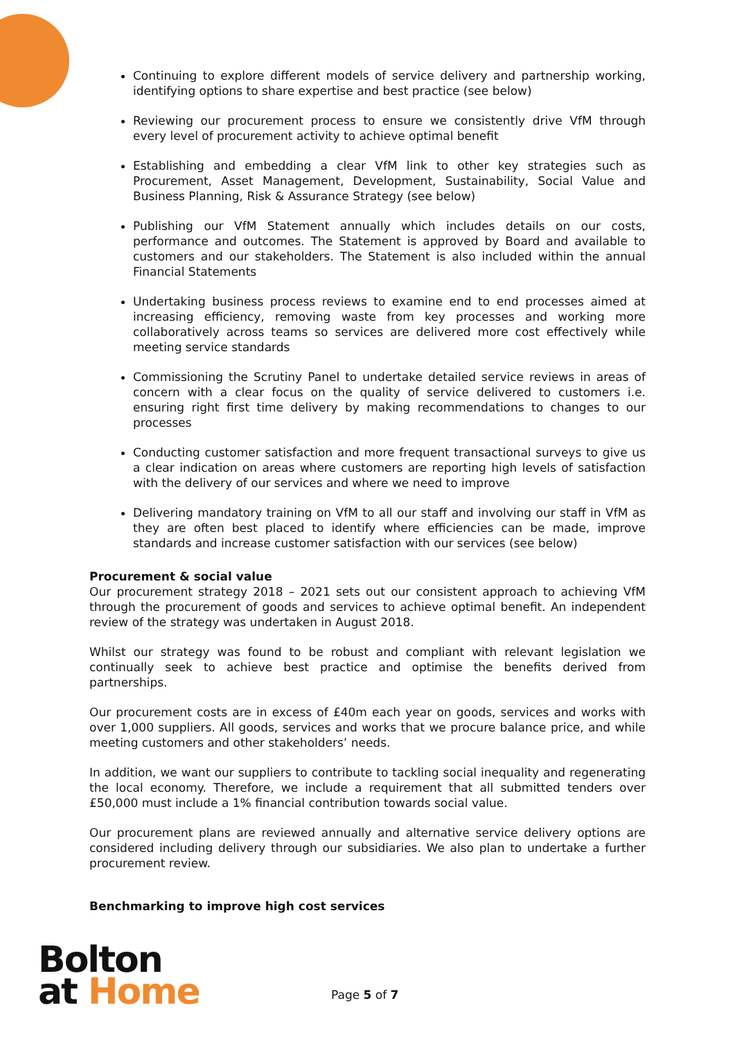Continuing to explore different models of service delivery and partnership working, identifying options to share expertise and best practice (see below)
Reviewing our procurement process to ensure we consistently drive VfM through every level of procurement activity to achieve optimal benefit
Establishing and embedding a clear VfM link to other key strategies such as Procurement, Asset Management, Development, Sustainability, Social Value and Business Planning, Risk & Assurance Strategy (see below)
Publishing our VfM Statement annually which includes details on our costs, performance and outcomes. The Statement is approved by Board and available to customers and our stakeholders. The Statement is also included within the annual Financial Statements
Undertaking business process reviews to examine end to end processes aimed at increasing efficiency, removing waste from key processes and working more collaboratively across teams so services are delivered more cost effectively while meeting service standards
Commissioning the Scrutiny Panel to undertake detailed service reviews in areas of concern with a clear focus on the quality of service delivered to customers i.e. ensuring right first time delivery by making recommendations to changes to our processes
Conducting customer satisfaction and more frequent transactional surveys to give us a clear indication on areas where customers are reporting high levels of satisfaction with the delivery of our services and where we need to improve
Delivering mandatory training on VfM to all our staff and involving our staff in VfM as they are often best placed to identify where efficiencies can be made, improve standards and increase customer satisfaction with our services (see below)
Procurement & social value
Our procurement strategy 2018 – 2021 sets out our consistent approach to achieving VfM through the procurement of goods and services to achieve optimal benefit. An independent review of the strategy was undertaken in August 2018.
Whilst our strategy was found to be robust and compliant with relevant legislation we continually seek to achieve best practice and optimise the benefits derived from partnerships.
Our procurement costs are in excess of £40m each year on goods, services and works with over 1,000 suppliers. All goods, services and works that we procure balance price, and while meeting customers and other stakeholders’ needs.
In addition, we want our suppliers to contribute to tackling social inequality and regenerating the local economy. Therefore, we include a requirement that all submitted tenders over £50,000 must include a 1% financial contribution towards social value.
Our procurement plans are reviewed annually and alternative service delivery options are considered including delivery through our subsidiaries. We also plan to undertake a further procurement review.
Benchmarking to improve high cost services
Bolton
at Home
Page 5 of 7